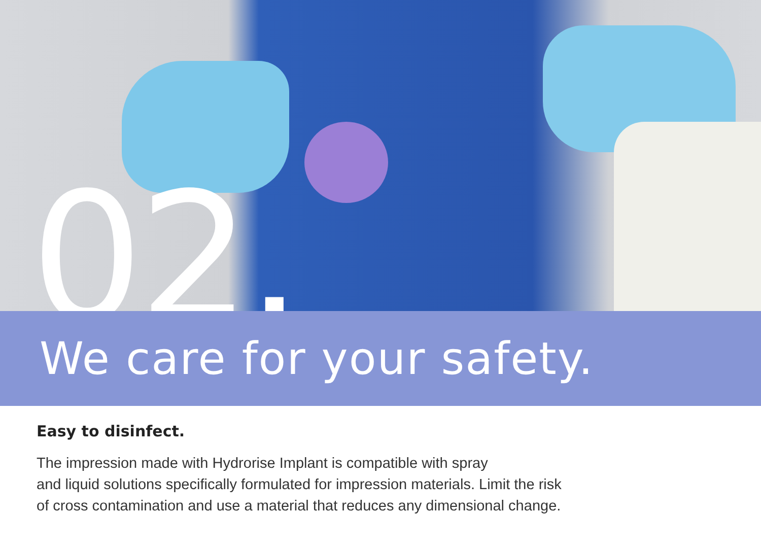02.
We care for your safety.
Easy to disinfect.
The impression made with Hydrorise Implant is compatible with spray
and liquid solutions specifically formulated for impression materials. Limit the risk
of cross contamination and use a material that reduces any dimensional change.